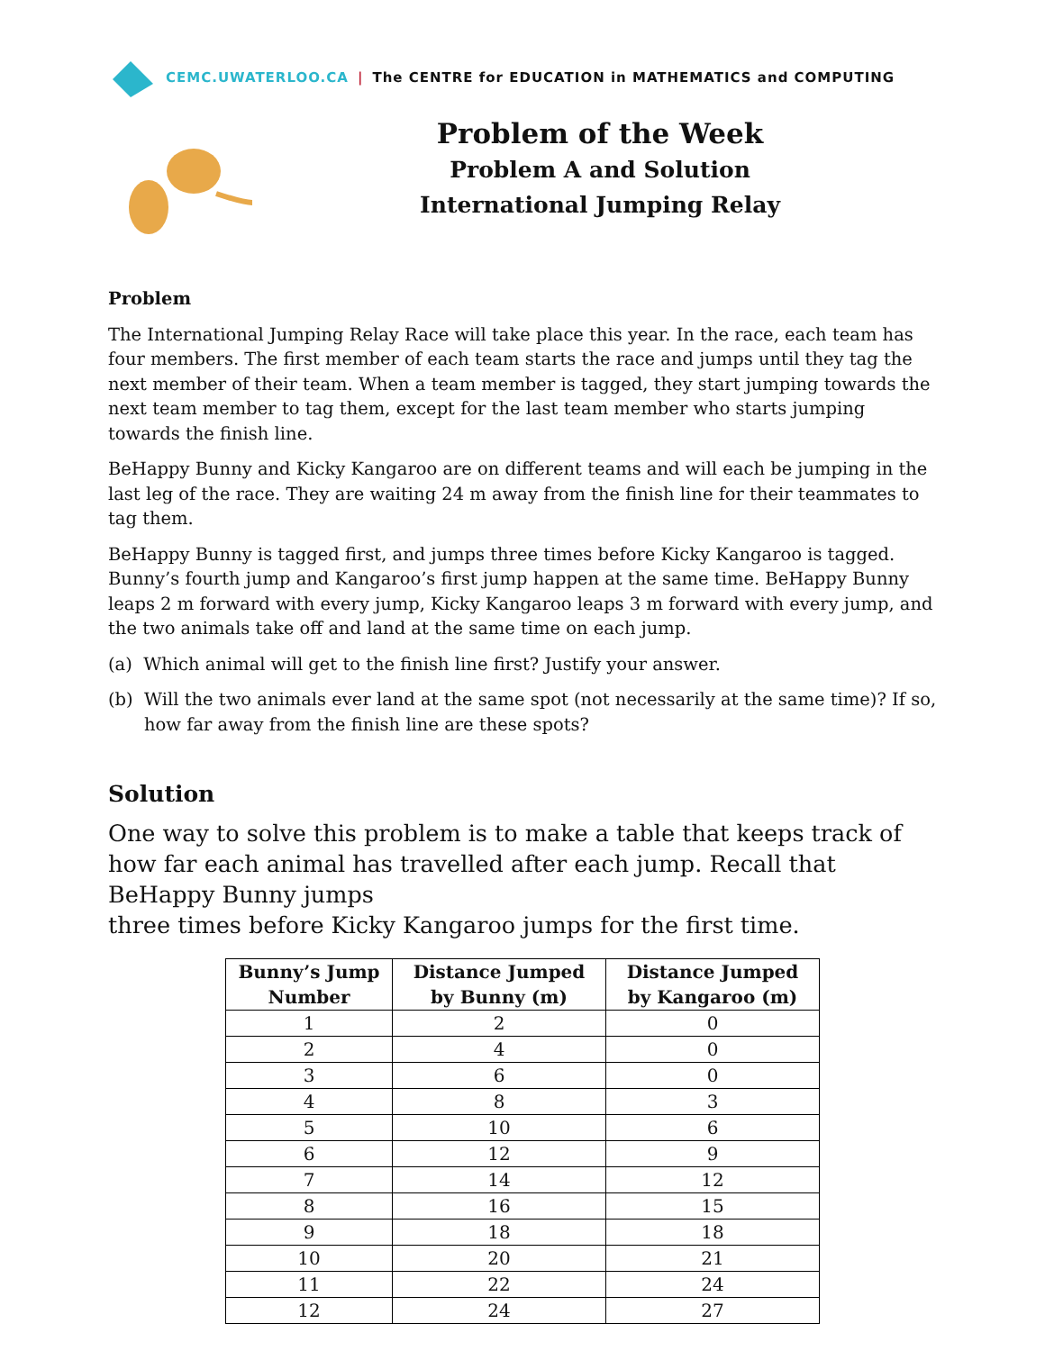CEMC.UWATERLOO.CA | The CENTRE for EDUCATION in MATHEMATICS and COMPUTING
Problem of the Week
Problem A and Solution
International Jumping Relay
Problem
The International Jumping Relay Race will take place this year. In the race, each team has four members. The first member of each team starts the race and jumps until they tag the next member of their team. When a team member is tagged, they start jumping towards the next team member to tag them, except for the last team member who starts jumping towards the finish line.
BeHappy Bunny and Kicky Kangaroo are on different teams and will each be jumping in the last leg of the race. They are waiting 24 m away from the finish line for their teammates to tag them.
BeHappy Bunny is tagged first, and jumps three times before Kicky Kangaroo is tagged. Bunny’s fourth jump and Kangaroo’s first jump happen at the same time. BeHappy Bunny leaps 2 m forward with every jump, Kicky Kangaroo leaps 3 m forward with every jump, and the two animals take off and land at the same time on each jump.
(a) Which animal will get to the finish line first? Justify your answer.
(b) Will the two animals ever land at the same spot (not necessarily at the same time)? If so, how far away from the finish line are these spots?
Solution
One way to solve this problem is to make a table that keeps track of how far each animal has travelled after each jump. Recall that BeHappy Bunny jumps
three times before Kicky Kangaroo jumps for the first time.
| Bunny’s Jump Number | Distance Jumped by Bunny (m) | Distance Jumped by Kangaroo (m) |
| --- | --- | --- |
| 1 | 2 | 0 |
| 2 | 4 | 0 |
| 3 | 6 | 0 |
| 4 | 8 | 3 |
| 5 | 10 | 6 |
| 6 | 12 | 9 |
| 7 | 14 | 12 |
| 8 | 16 | 15 |
| 9 | 18 | 18 |
| 10 | 20 | 21 |
| 11 | 22 | 24 |
| 12 | 24 | 27 |